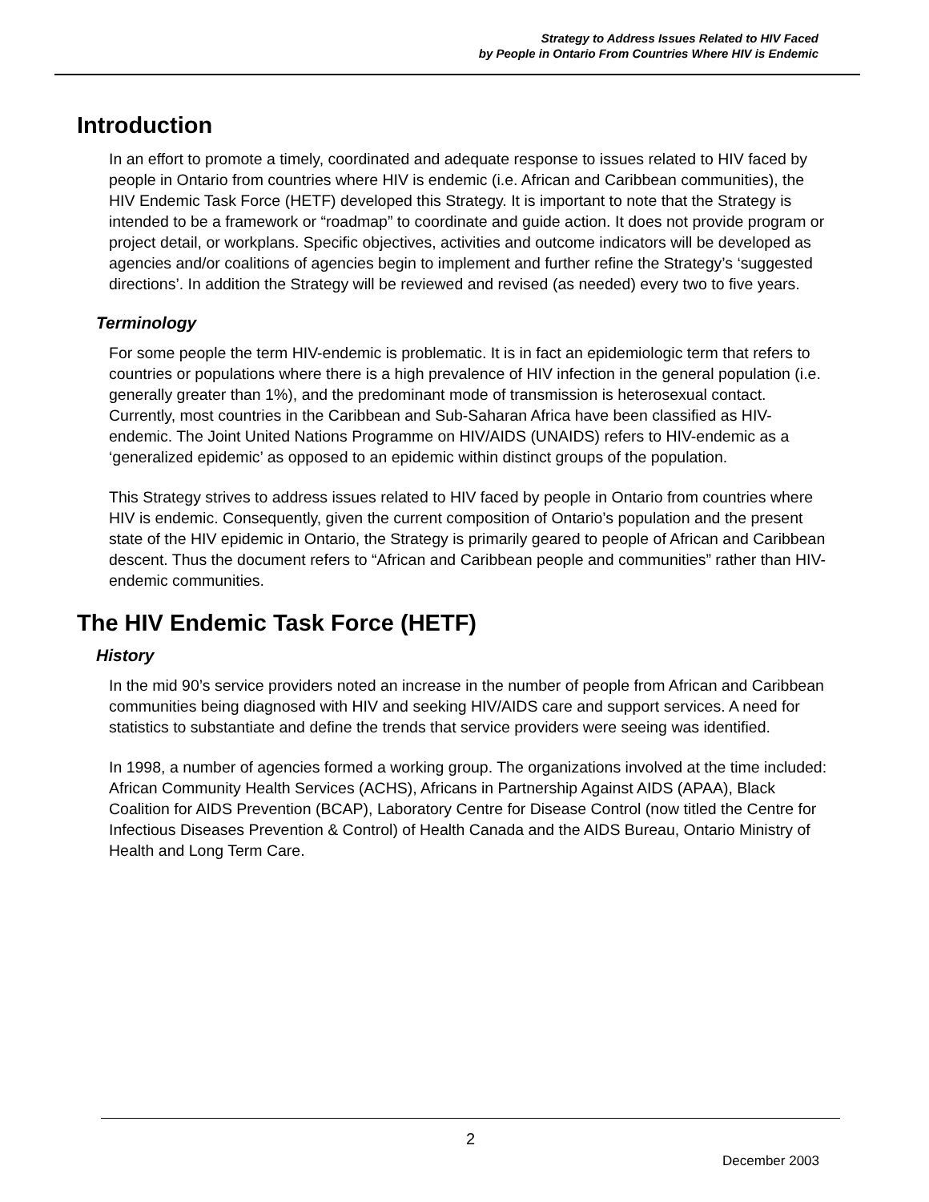Strategy to Address Issues Related to HIV Faced
by People in Ontario From Countries Where HIV is Endemic
Introduction
In an effort to promote a timely, coordinated and adequate response to issues related to HIV faced by people in Ontario from countries where HIV is endemic (i.e. African and Caribbean communities), the HIV Endemic Task Force (HETF) developed this Strategy. It is important to note that the Strategy is intended to be a framework or “roadmap” to coordinate and guide action. It does not provide program or project detail, or workplans. Specific objectives, activities and outcome indicators will be developed as agencies and/or coalitions of agencies begin to implement and further refine the Strategy’s ‘suggested directions’. In addition the Strategy will be reviewed and revised (as needed) every two to five years.
Terminology
For some people the term HIV-endemic is problematic. It is in fact an epidemiologic term that refers to countries or populations where there is a high prevalence of HIV infection in the general population (i.e. generally greater than 1%), and the predominant mode of transmission is heterosexual contact. Currently, most countries in the Caribbean and Sub-Saharan Africa have been classified as HIV-endemic. The Joint United Nations Programme on HIV/AIDS (UNAIDS) refers to HIV-endemic as a ‘generalized epidemic’ as opposed to an epidemic within distinct groups of the population.
This Strategy strives to address issues related to HIV faced by people in Ontario from countries where HIV is endemic. Consequently, given the current composition of Ontario’s population and the present state of the HIV epidemic in Ontario, the Strategy is primarily geared to people of African and Caribbean descent. Thus the document refers to “African and Caribbean people and communities” rather than HIV-endemic communities.
The HIV Endemic Task Force (HETF)
History
In the mid 90’s service providers noted an increase in the number of people from African and Caribbean communities being diagnosed with HIV and seeking HIV/AIDS care and support services. A need for statistics to substantiate and define the trends that service providers were seeing was identified.
In 1998, a number of agencies formed a working group. The organizations involved at the time included: African Community Health Services (ACHS), Africans in Partnership Against AIDS (APAA), Black Coalition for AIDS Prevention (BCAP), Laboratory Centre for Disease Control (now titled the Centre for Infectious Diseases Prevention & Control) of Health Canada and the AIDS Bureau, Ontario Ministry of Health and Long Term Care.
2
December 2003